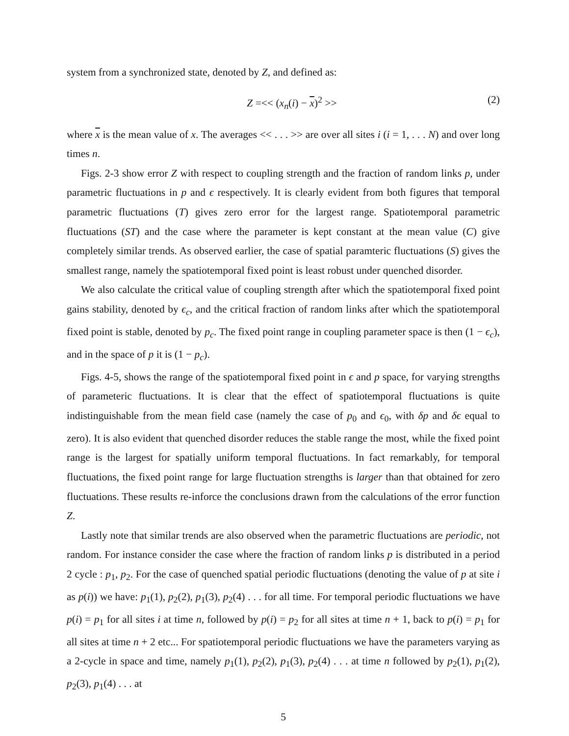system from a synchronized state, denoted by Z, and defined as:
Z =<< (x<sub>n</sub>(i) − x)<sup>2</sup> >> (2)
where x is the mean value of x. The averages << . . . >> are over all sites i (i = 1, . . . N) and over long times n.
Figs. 2-3 show error Z with respect to coupling strength and the fraction of random links p, under parametric fluctuations in p and ϵ respectively. It is clearly evident from both figures that temporal parametric fluctuations (T) gives zero error for the largest range. Spatiotemporal parametric fluctuations (ST) and the case where the parameter is kept constant at the mean value (C) give completely similar trends. As observed earlier, the case of spatial paramteric fluctuations (S) gives the smallest range, namely the spatiotemporal fixed point is least robust under quenched disorder.
We also calculate the critical value of coupling strength after which the spatiotemporal fixed point gains stability, denoted by ϵ<sub>c</sub>, and the critical fraction of random links after which the spatiotemporal fixed point is stable, denoted by p<sub>c</sub>. The fixed point range in coupling parameter space is then (1 − ϵ<sub>c</sub>), and in the space of p it is (1 − p<sub>c</sub>).
Figs. 4-5, shows the range of the spatiotemporal fixed point in ϵ and p space, for varying strengths of parameteric fluctuations. It is clear that the effect of spatiotemporal fluctuations is quite indistinguishable from the mean field case (namely the case of p<sub>0</sub> and ϵ<sub>0</sub>, with δp and δϵ equal to zero). It is also evident that quenched disorder reduces the stable range the most, while the fixed point range is the largest for spatially uniform temporal fluctuations. In fact remarkably, for temporal fluctuations, the fixed point range for large fluctuation strengths is larger than that obtained for zero fluctuations. These results re-inforce the conclusions drawn from the calculations of the error function Z.
Lastly note that similar trends are also observed when the parametric fluctuations are periodic, not random. For instance consider the case where the fraction of random links p is distributed in a period 2 cycle : p<sub>1</sub>, p<sub>2</sub>. For the case of quenched spatial periodic fluctuations (denoting the value of p at site i as p(i)) we have: p<sub>1</sub>(1), p<sub>2</sub>(2), p<sub>1</sub>(3), p<sub>2</sub>(4) . . . for all time. For temporal periodic fluctuations we have p(i) = p<sub>1</sub> for all sites i at time n, followed by p(i) = p<sub>2</sub> for all sites at time n + 1, back to p(i) = p<sub>1</sub> for all sites at time n + 2 etc... For spatiotemporal periodic fluctuations we have the parameters varying as a 2-cycle in space and time, namely p<sub>1</sub>(1), p<sub>2</sub>(2), p<sub>1</sub>(3), p<sub>2</sub>(4) . . . at time n followed by p<sub>2</sub>(1), p<sub>1</sub>(2), p<sub>2</sub>(3), p<sub>1</sub>(4) . . . at
5